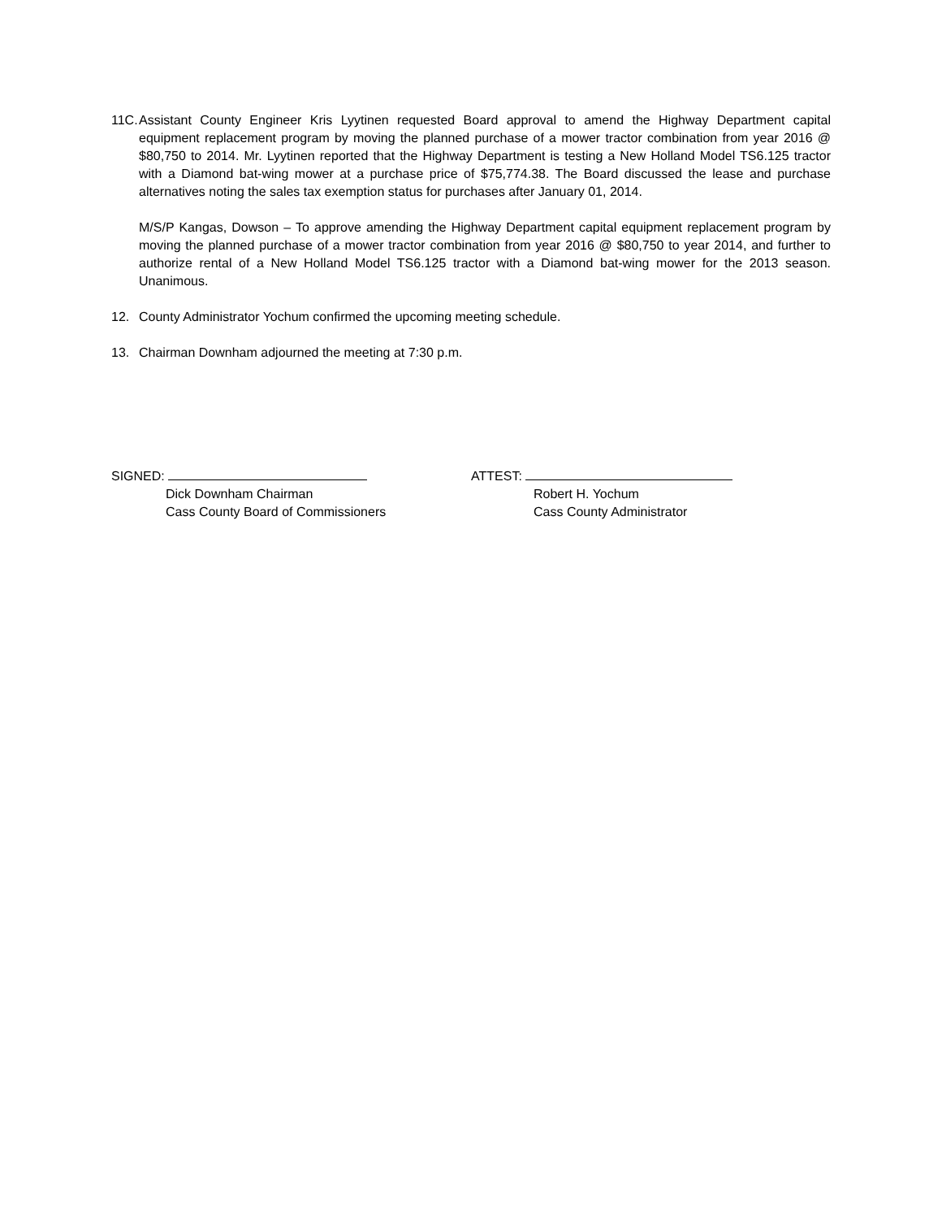11C.
Assistant County Engineer Kris Lyytinen requested Board approval to amend the Highway Department capital equipment replacement program by moving the planned purchase of a mower tractor combination from year 2016 @ $80,750 to 2014. Mr. Lyytinen reported that the Highway Department is testing a New Holland Model TS6.125 tractor with a Diamond bat-wing mower at a purchase price of $75,774.38. The Board discussed the lease and purchase alternatives noting the sales tax exemption status for purchases after January 01, 2014.
M/S/P Kangas, Dowson – To approve amending the Highway Department capital equipment replacement program by moving the planned purchase of a mower tractor combination from year 2016 @ $80,750 to year 2014, and further to authorize rental of a New Holland Model TS6.125 tractor with a Diamond bat-wing mower for the 2013 season. Unanimous.
12. County Administrator Yochum confirmed the upcoming meeting schedule.
13. Chairman Downham adjourned the meeting at 7:30 p.m.
SIGNED:
Dick Downham Chairman
Cass County Board of Commissioners
ATTEST:
Robert H. Yochum
Cass County Administrator